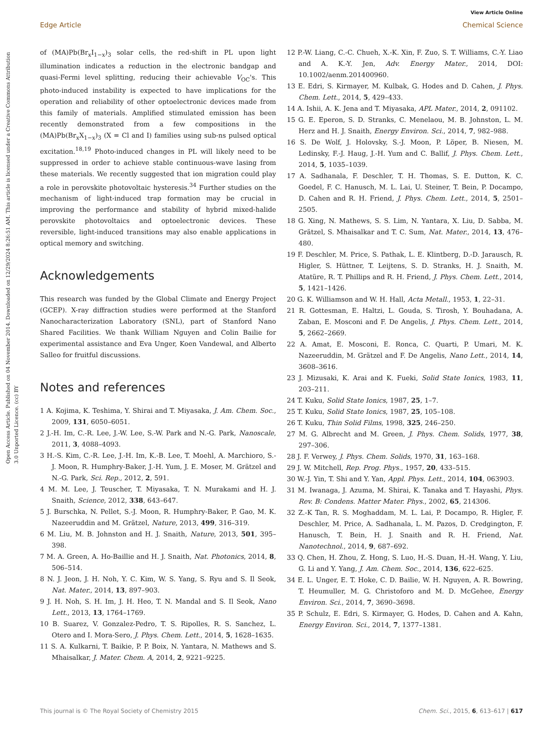View Article Online
Edge Article Chemical Science
Open Access Article. Published on 04 November 2014. Downloaded on 12/29/2024 8:26:51 AM. This article is licensed under a Creative Commons Attribution 3.0 Unported Licence. (cc) BY
of (MA)Pb(Br<sub>x</sub>I<sub>1−x</sub>)<sub>3</sub> solar cells, the red-shift in PL upon light illumination indicates a reduction in the electronic bandgap and quasi-Fermi level splitting, reducing their achievable V<sub>OC</sub>'s. This photo-induced instability is expected to have implications for the operation and reliability of other optoelectronic devices made from this family of materials. Amplified stimulated emission has been recently demonstrated from a few compositions in the (MA)Pb(Br<sub>x</sub>X<sub>1−x</sub>)<sub>3</sub> (X = Cl and I) families using sub-ns pulsed optical excitation.<sup>18,19</sup> Photo-induced changes in PL will likely need to be suppressed in order to achieve stable continuous-wave lasing from these materials. We recently suggested that ion migration could play a role in perovskite photovoltaic hysteresis.<sup>34</sup> Further studies on the mechanism of light-induced trap formation may be crucial in improving the performance and stability of hybrid mixed-halide perovskite photovoltaics and optoelectronic devices. These reversible, light-induced transitions may also enable applications in optical memory and switching.
Acknowledgements
This research was funded by the Global Climate and Energy Project (GCEP). X-ray diffraction studies were performed at the Stanford Nanocharacterization Laboratory (SNL), part of Stanford Nano Shared Facilities. We thank William Nguyen and Colin Bailie for experimental assistance and Eva Unger, Koen Vandewal, and Alberto Salleo for fruitful discussions.
Notes and references
1 A. Kojima, K. Teshima, Y. Shirai and T. Miyasaka, J. Am. Chem. Soc., 2009, 131, 6050–6051.
2 J.-H. Im, C.-R. Lee, J.-W. Lee, S.-W. Park and N.-G. Park, Nanoscale, 2011, 3, 4088–4093.
3 H.-S. Kim, C.-R. Lee, J.-H. Im, K.-B. Lee, T. Moehl, A. Marchioro, S.-J. Moon, R. Humphry-Baker, J.-H. Yum, J. E. Moser, M. Grätzel and N.-G. Park, Sci. Rep., 2012, 2, 591.
4 M. M. Lee, J. Teuscher, T. Miyasaka, T. N. Murakami and H. J. Snaith, Science, 2012, 338, 643–647.
5 J. Burschka, N. Pellet, S.-J. Moon, R. Humphry-Baker, P. Gao, M. K. Nazeeruddin and M. Grätzel, Nature, 2013, 499, 316–319.
6 M. Liu, M. B. Johnston and H. J. Snaith, Nature, 2013, 501, 395–398.
7 M. A. Green, A. Ho-Baillie and H. J. Snaith, Nat. Photonics, 2014, 8, 506–514.
8 N. J. Jeon, J. H. Noh, Y. C. Kim, W. S. Yang, S. Ryu and S. Il Seok, Nat. Mater., 2014, 13, 897–903.
9 J. H. Noh, S. H. Im, J. H. Heo, T. N. Mandal and S. Il Seok, Nano Lett., 2013, 13, 1764–1769.
10 B. Suarez, V. Gonzalez-Pedro, T. S. Ripolles, R. S. Sanchez, L. Otero and I. Mora-Sero, J. Phys. Chem. Lett., 2014, 5, 1628–1635.
11 S. A. Kulkarni, T. Baikie, P. P. Boix, N. Yantara, N. Mathews and S. Mhaisalkar, J. Mater. Chem. A, 2014, 2, 9221–9225.
12 P.-W. Liang, C.-C. Chueh, X.-K. Xin, F. Zuo, S. T. Williams, C.-Y. Liao and A. K.-Y. Jen, Adv. Energy Mater., 2014, DOI: 10.1002/aenm.201400960.
13 E. Edri, S. Kirmayer, M. Kulbak, G. Hodes and D. Cahen, J. Phys. Chem. Lett., 2014, 5, 429–433.
14 A. Ishii, A. K. Jena and T. Miyasaka, APL Mater., 2014, 2, 091102.
15 G. E. Eperon, S. D. Stranks, C. Menelaou, M. B. Johnston, L. M. Herz and H. J. Snaith, Energy Environ. Sci., 2014, 7, 982–988.
16 S. De Wolf, J. Holovsky, S.-J. Moon, P. Löper, B. Niesen, M. Ledinsky, F.-J. Haug, J.-H. Yum and C. Ballif, J. Phys. Chem. Lett., 2014, 5, 1035–1039.
17 A. Sadhanala, F. Deschler, T. H. Thomas, S. E. Dutton, K. C. Goedel, F. C. Hanusch, M. L. Lai, U. Steiner, T. Bein, P. Docampo, D. Cahen and R. H. Friend, J. Phys. Chem. Lett., 2014, 5, 2501–2505.
18 G. Xing, N. Mathews, S. S. Lim, N. Yantara, X. Liu, D. Sabba, M. Grätzel, S. Mhaisalkar and T. C. Sum, Nat. Mater., 2014, 13, 476–480.
19 F. Deschler, M. Price, S. Pathak, L. E. Klintberg, D.-D. Jarausch, R. Higler, S. Hüttner, T. Leijtens, S. D. Stranks, H. J. Snaith, M. Atatüre, R. T. Phillips and R. H. Friend, J. Phys. Chem. Lett., 2014, 5, 1421–1426.
20 G. K. Williamson and W. H. Hall, Acta Metall., 1953, 1, 22–31.
21 R. Gottesman, E. Haltzi, L. Gouda, S. Tirosh, Y. Bouhadana, A. Zaban, E. Mosconi and F. De Angelis, J. Phys. Chem. Lett., 2014, 5, 2662–2669.
22 A. Amat, E. Mosconi, E. Ronca, C. Quarti, P. Umari, M. K. Nazeeruddin, M. Grätzel and F. De Angelis, Nano Lett., 2014, 14, 3608–3616.
23 J. Mizusaki, K. Arai and K. Fueki, Solid State Ionics, 1983, 11, 203–211.
24 T. Kuku, Solid State Ionics, 1987, 25, 1–7.
25 T. Kuku, Solid State Ionics, 1987, 25, 105–108.
26 T. Kuku, Thin Solid Films, 1998, 325, 246–250.
27 M. G. Albrecht and M. Green, J. Phys. Chem. Solids, 1977, 38, 297–306.
28 J. F. Verwey, J. Phys. Chem. Solids, 1970, 31, 163–168.
29 J. W. Mitchell, Rep. Prog. Phys., 1957, 20, 433–515.
30 W.-J. Yin, T. Shi and Y. Yan, Appl. Phys. Lett., 2014, 104, 063903.
31 M. Iwanaga, J. Azuma, M. Shirai, K. Tanaka and T. Hayashi, Phys. Rev. B: Condens. Matter Mater. Phys., 2002, 65, 214306.
32 Z.-K Tan, R. S. Moghaddam, M. L. Lai, P. Docampo, R. Higler, F. Deschler, M. Price, A. Sadhanala, L. M. Pazos, D. Credgington, F. Hanusch, T. Bein, H. J. Snaith and R. H. Friend, Nat. Nanotechnol., 2014, 9, 687–692.
33 Q. Chen, H. Zhou, Z. Hong, S. Luo, H.-S. Duan, H.-H. Wang, Y. Liu, G. Li and Y. Yang, J. Am. Chem. Soc., 2014, 136, 622–625.
34 E. L. Unger, E. T. Hoke, C. D. Bailie, W. H. Nguyen, A. R. Bowring, T. Heumuller, M. G. Christoforo and M. D. McGehee, Energy Environ. Sci., 2014, 7, 3690–3698.
35 P. Schulz, E. Edri, S. Kirmayer, G. Hodes, D. Cahen and A. Kahn, Energy Environ. Sci., 2014, 7, 1377–1381.
This journal is © The Royal Society of Chemistry 2015 Chem. Sci., 2015, 6, 613–617 | 617